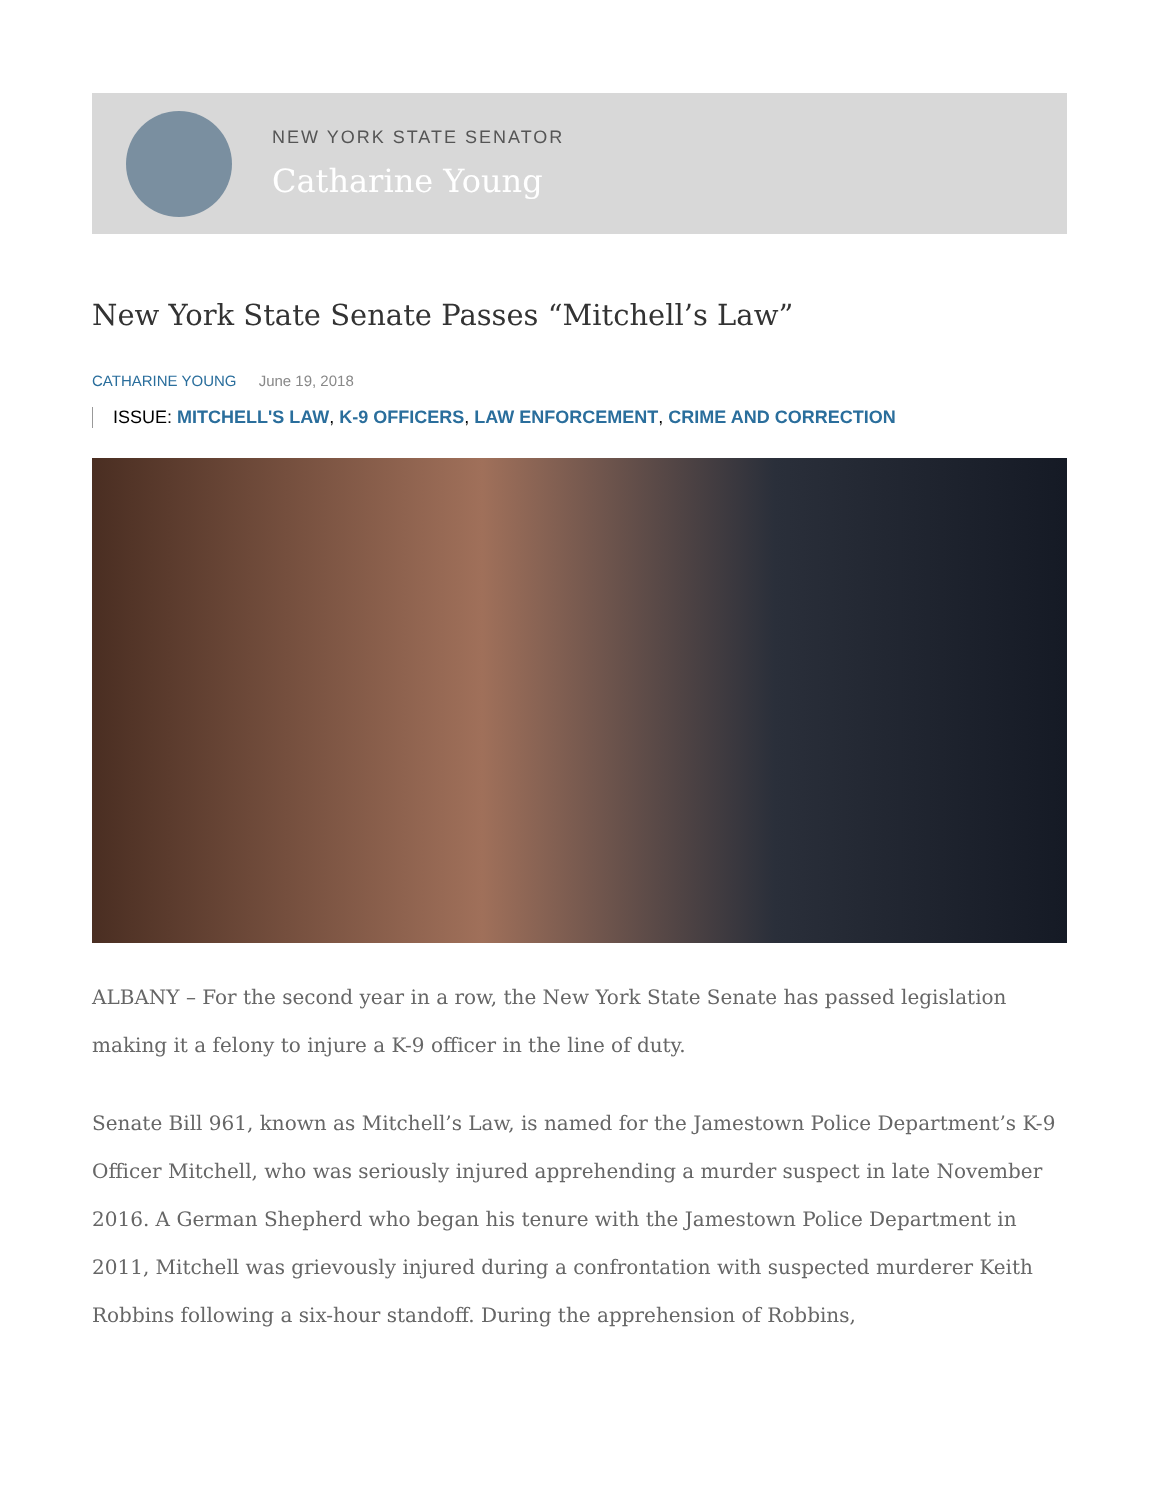NEW YORK STATE SENATOR
Catharine Young
New York State Senate Passes “Mitchell’s Law”
CATHARINE YOUNG June 19, 2018
ISSUE: MITCHELL'S LAW, K-9 OFFICERS, LAW ENFORCEMENT, CRIME AND CORRECTION
ALBANY – For the second year in a row, the New York State Senate has passed legislation making it a felony to injure a K-9 officer in the line of duty.
Senate Bill 961, known as Mitchell’s Law, is named for the Jamestown Police Department’s K-9 Officer Mitchell, who was seriously injured apprehending a murder suspect in late November 2016. A German Shepherd who began his tenure with the Jamestown Police Department in 2011, Mitchell was grievously injured during a confrontation with suspected murderer Keith Robbins following a six-hour standoff. During the apprehension of Robbins,